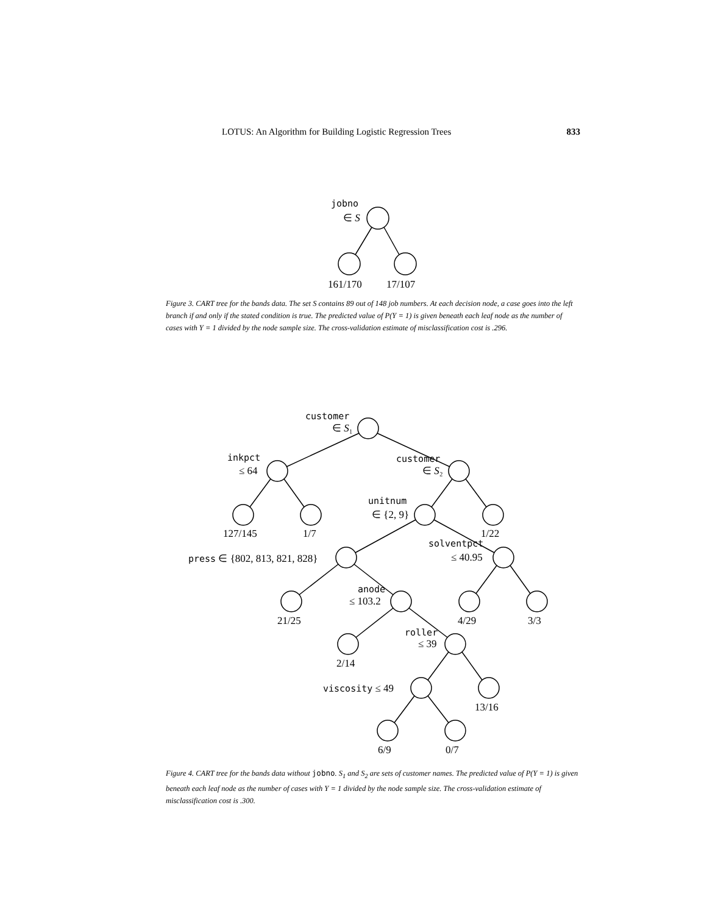LOTUS: An Algorithm for Building Logistic Regression Trees 833
jobno
∈ S
161/170
17/107
customer
∈ S₁
inkpct
≤ 64
customer
∈ S₂
unitnum
∈ {2, 9}
127/145
1/7
1/22
solventpct
≤ 40.95
press ∈ {802, 813, 821, 828}
anode
≤ 103.2
21/25
4/29
3/3
roller
≤ 39
2/14
viscosity ≤ 49
13/16
6/9
0/7
Figure 3. CART tree for the bands data. The set S contains 89 out of 148 job numbers. At each decision node, a case goes into the left branch if and only if the stated condition is true. The predicted value of P(Y = 1) is given beneath each leaf node as the number of cases with Y = 1 divided by the node sample size. The cross-validation estimate of misclassification cost is .296.
Figure 4. CART tree for the bands data without jobno. S<sub>1</sub> and S<sub>2</sub> are sets of customer names. The predicted value of P(Y = 1) is given beneath each leaf node as the number of cases with Y = 1 divided by the node sample size. The cross-validation estimate of misclassification cost is .300.